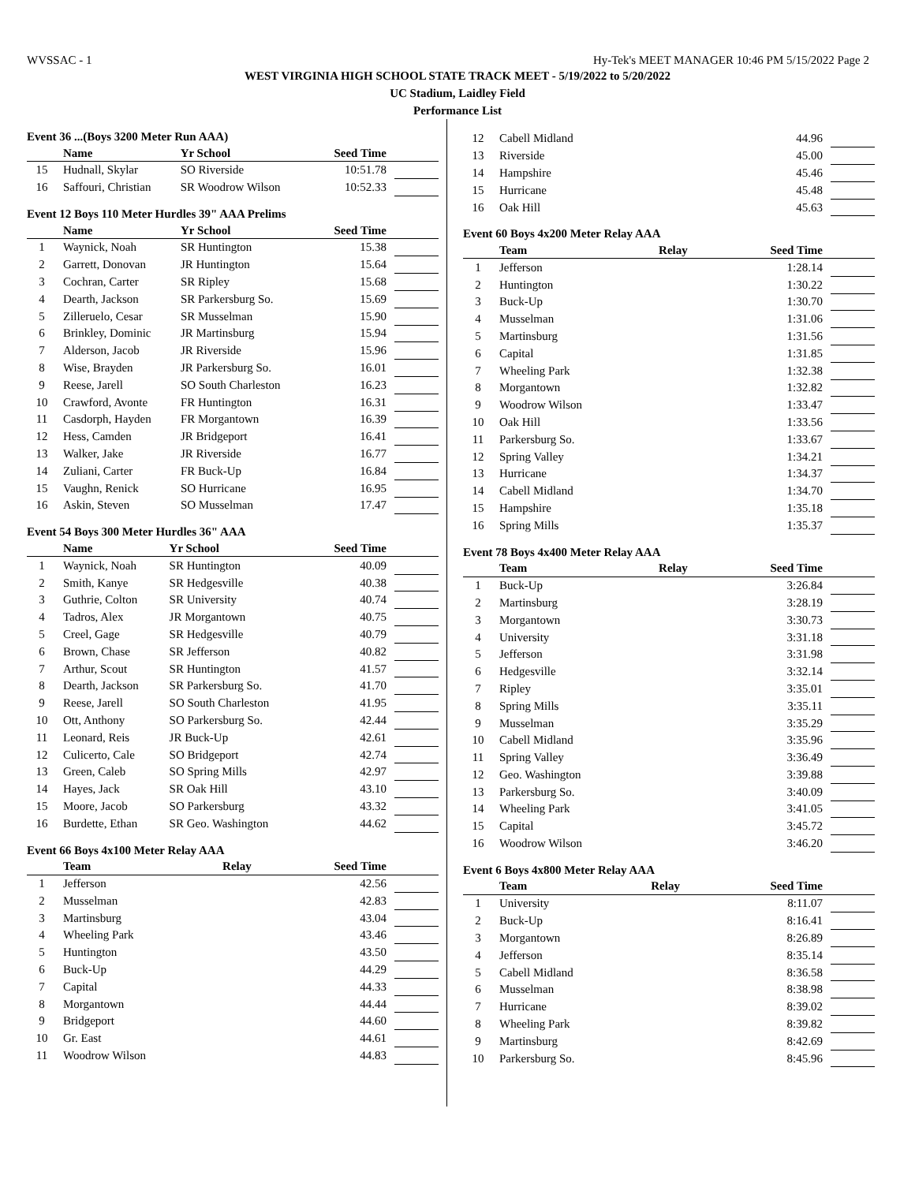WVSSAC - 1 Hy-Tek's MEET MANAGER 10:46 PM 5/15/2022 Page 2
WEST VIRGINIA HIGH SCHOOL STATE TRACK MEET - 5/19/2022 to 5/20/2022
UC Stadium, Laidley Field
Performance List
Event 36 ...(Boys 3200 Meter Run AAA)
| | Name | Yr School | Seed Time | |
| --- | --- | --- | --- | --- |
| 15 | Hudnall, Skylar | SO Riverside | 10:51.78 | |
| 16 | Saffouri, Christian | SR Woodrow Wilson | 10:52.33 | |
Event 12 Boys 110 Meter Hurdles 39" AAA Prelims
| | Name | Yr School | Seed Time | |
| --- | --- | --- | --- | --- |
| 1 | Waynick, Noah | SR Huntington | 15.38 | |
| 2 | Garrett, Donovan | JR Huntington | 15.64 | |
| 3 | Cochran, Carter | SR Ripley | 15.68 | |
| 4 | Dearth, Jackson | SR Parkersburg So. | 15.69 | |
| 5 | Zilleruelo, Cesar | SR Musselman | 15.90 | |
| 6 | Brinkley, Dominic | JR Martinsburg | 15.94 | |
| 7 | Alderson, Jacob | JR Riverside | 15.96 | |
| 8 | Wise, Brayden | JR Parkersburg So. | 16.01 | |
| 9 | Reese, Jarell | SO South Charleston | 16.23 | |
| 10 | Crawford, Avonte | FR Huntington | 16.31 | |
| 11 | Casdorph, Hayden | FR Morgantown | 16.39 | |
| 12 | Hess, Camden | JR Bridgeport | 16.41 | |
| 13 | Walker, Jake | JR Riverside | 16.77 | |
| 14 | Zuliani, Carter | FR Buck-Up | 16.84 | |
| 15 | Vaughn, Renick | SO Hurricane | 16.95 | |
| 16 | Askin, Steven | SO Musselman | 17.47 | |
Event 54 Boys 300 Meter Hurdles 36" AAA
| | Name | Yr School | Seed Time | |
| --- | --- | --- | --- | --- |
| 1 | Waynick, Noah | SR Huntington | 40.09 | |
| 2 | Smith, Kanye | SR Hedgesville | 40.38 | |
| 3 | Guthrie, Colton | SR University | 40.74 | |
| 4 | Tadros, Alex | JR Morgantown | 40.75 | |
| 5 | Creel, Gage | SR Hedgesville | 40.79 | |
| 6 | Brown, Chase | SR Jefferson | 40.82 | |
| 7 | Arthur, Scout | SR Huntington | 41.57 | |
| 8 | Dearth, Jackson | SR Parkersburg So. | 41.70 | |
| 9 | Reese, Jarell | SO South Charleston | 41.95 | |
| 10 | Ott, Anthony | SO Parkersburg So. | 42.44 | |
| 11 | Leonard, Reis | JR Buck-Up | 42.61 | |
| 12 | Culicerto, Cale | SO Bridgeport | 42.74 | |
| 13 | Green, Caleb | SO Spring Mills | 42.97 | |
| 14 | Hayes, Jack | SR Oak Hill | 43.10 | |
| 15 | Moore, Jacob | SO Parkersburg | 43.32 | |
| 16 | Burdette, Ethan | SR Geo. Washington | 44.62 | |
Event 66 Boys 4x100 Meter Relay AAA
| | Team | Relay | Seed Time | |
| --- | --- | --- | --- | --- |
| 1 | Jefferson | | 42.56 | |
| 2 | Musselman | | 42.83 | |
| 3 | Martinsburg | | 43.04 | |
| 4 | Wheeling Park | | 43.46 | |
| 5 | Huntington | | 43.50 | |
| 6 | Buck-Up | | 44.29 | |
| 7 | Capital | | 44.33 | |
| 8 | Morgantown | | 44.44 | |
| 9 | Bridgeport | | 44.60 | |
| 10 | Gr. East | | 44.61 | |
| 11 | Woodrow Wilson | | 44.83 | |
| 12 | Cabell Midland | 44.96 | |
| 13 | Riverside | 45.00 | |
| 14 | Hampshire | 45.46 | |
| 15 | Hurricane | 45.48 | |
| 16 | Oak Hill | 45.63 | |
Event 60 Boys 4x200 Meter Relay AAA
| | Team | Relay | Seed Time | |
| --- | --- | --- | --- | --- |
| 1 | Jefferson | | 1:28.14 | |
| 2 | Huntington | | 1:30.22 | |
| 3 | Buck-Up | | 1:30.70 | |
| 4 | Musselman | | 1:31.06 | |
| 5 | Martinsburg | | 1:31.56 | |
| 6 | Capital | | 1:31.85 | |
| 7 | Wheeling Park | | 1:32.38 | |
| 8 | Morgantown | | 1:32.82 | |
| 9 | Woodrow Wilson | | 1:33.47 | |
| 10 | Oak Hill | | 1:33.56 | |
| 11 | Parkersburg So. | | 1:33.67 | |
| 12 | Spring Valley | | 1:34.21 | |
| 13 | Hurricane | | 1:34.37 | |
| 14 | Cabell Midland | | 1:34.70 | |
| 15 | Hampshire | | 1:35.18 | |
| 16 | Spring Mills | | 1:35.37 | |
Event 78 Boys 4x400 Meter Relay AAA
| | Team | Relay | Seed Time | |
| --- | --- | --- | --- | --- |
| 1 | Buck-Up | | 3:26.84 | |
| 2 | Martinsburg | | 3:28.19 | |
| 3 | Morgantown | | 3:30.73 | |
| 4 | University | | 3:31.18 | |
| 5 | Jefferson | | 3:31.98 | |
| 6 | Hedgesville | | 3:32.14 | |
| 7 | Ripley | | 3:35.01 | |
| 8 | Spring Mills | | 3:35.11 | |
| 9 | Musselman | | 3:35.29 | |
| 10 | Cabell Midland | | 3:35.96 | |
| 11 | Spring Valley | | 3:36.49 | |
| 12 | Geo. Washington | | 3:39.88 | |
| 13 | Parkersburg So. | | 3:40.09 | |
| 14 | Wheeling Park | | 3:41.05 | |
| 15 | Capital | | 3:45.72 | |
| 16 | Woodrow Wilson | | 3:46.20 | |
Event 6 Boys 4x800 Meter Relay AAA
| | Team | Relay | Seed Time | |
| --- | --- | --- | --- | --- |
| 1 | University | | 8:11.07 | |
| 2 | Buck-Up | | 8:16.41 | |
| 3 | Morgantown | | 8:26.89 | |
| 4 | Jefferson | | 8:35.14 | |
| 5 | Cabell Midland | | 8:36.58 | |
| 6 | Musselman | | 8:38.98 | |
| 7 | Hurricane | | 8:39.02 | |
| 8 | Wheeling Park | | 8:39.82 | |
| 9 | Martinsburg | | 8:42.69 | |
| 10 | Parkersburg So. | | 8:45.96 | |